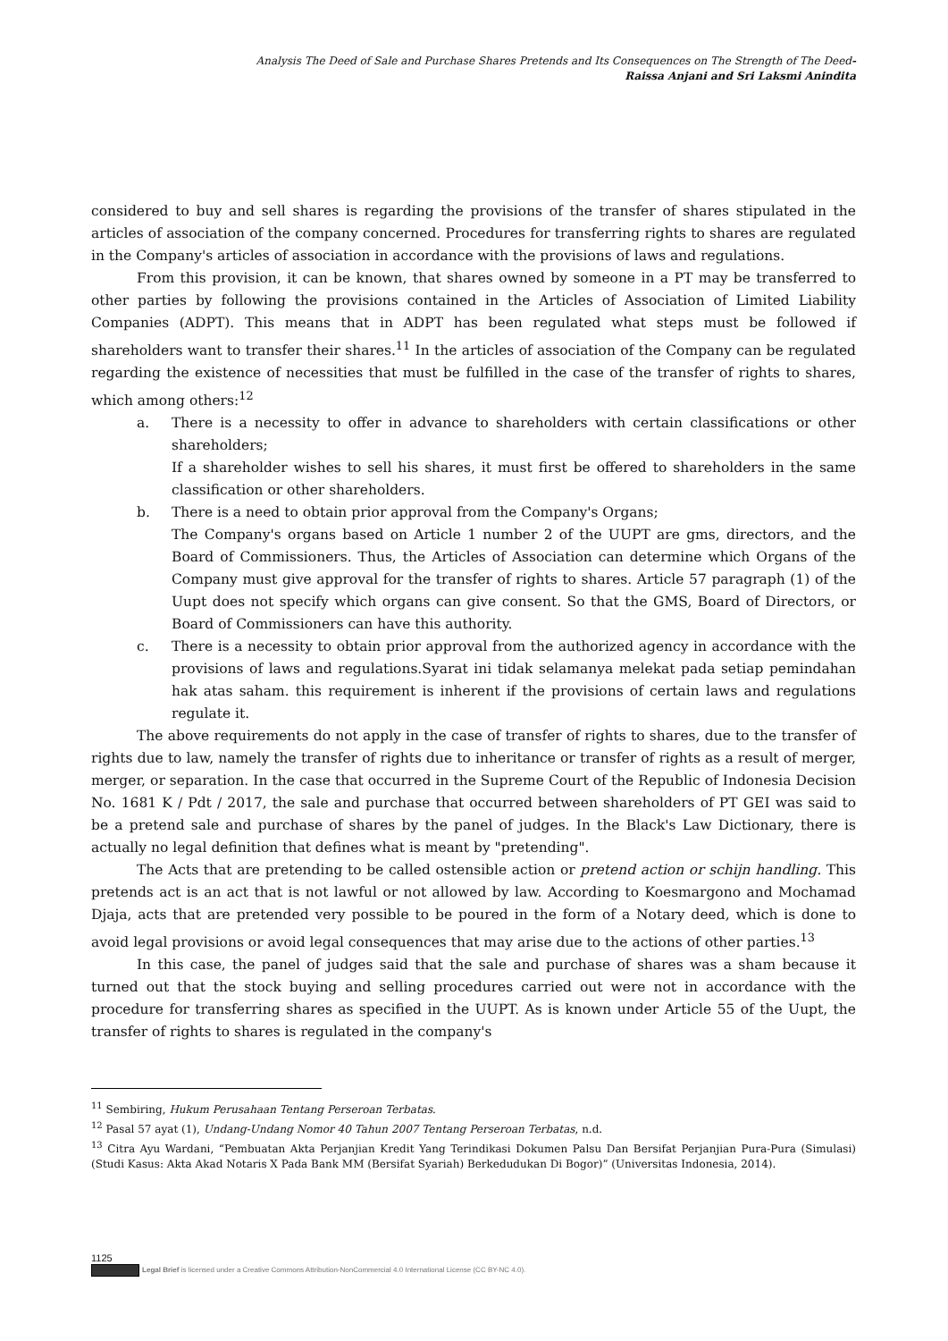Analysis The Deed of Sale and Purchase Shares Pretends and Its Consequences on The Strength of The Deed-
Raissa Anjani and Sri Laksmi Anindita
considered to buy and sell shares is regarding the provisions of the transfer of shares stipulated in the articles of association of the company concerned. Procedures for transferring rights to shares are regulated in the Company's articles of association in accordance with the provisions of laws and regulations.
From this provision, it can be known, that shares owned by someone in a PT may be transferred to other parties by following the provisions contained in the Articles of Association of Limited Liability Companies (ADPT). This means that in ADPT has been regulated what steps must be followed if shareholders want to transfer their shares.<sup>11</sup> In the articles of association of the Company can be regulated regarding the existence of necessities that must be fulfilled in the case of the transfer of rights to shares, which among others:<sup>12</sup>
a. There is a necessity to offer in advance to shareholders with certain classifications or other shareholders;
If a shareholder wishes to sell his shares, it must first be offered to shareholders in the same classification or other shareholders.
b. There is a need to obtain prior approval from the Company's Organs;
The Company's organs based on Article 1 number 2 of the UUPT are gms, directors, and the Board of Commissioners. Thus, the Articles of Association can determine which Organs of the Company must give approval for the transfer of rights to shares. Article 57 paragraph (1) of the Uupt does not specify which organs can give consent. So that the GMS, Board of Directors, or Board of Commissioners can have this authority.
c. There is a necessity to obtain prior approval from the authorized agency in accordance with the provisions of laws and regulations.Syarat ini tidak selamanya melekat pada setiap pemindahan hak atas saham. this requirement is inherent if the provisions of certain laws and regulations regulate it.
The above requirements do not apply in the case of transfer of rights to shares, due to the transfer of rights due to law, namely the transfer of rights due to inheritance or transfer of rights as a result of merger, merger, or separation. In the case that occurred in the Supreme Court of the Republic of Indonesia Decision No. 1681 K / Pdt / 2017, the sale and purchase that occurred between shareholders of PT GEI was said to be a pretend sale and purchase of shares by the panel of judges. In the Black's Law Dictionary, there is actually no legal definition that defines what is meant by "pretending".
The Acts that are pretending to be called ostensible action or pretend action or schijn handling. This pretends act is an act that is not lawful or not allowed by law. According to Koesmargono and Mochamad Djaja, acts that are pretended very possible to be poured in the form of a Notary deed, which is done to avoid legal provisions or avoid legal consequences that may arise due to the actions of other parties.<sup>13</sup>
In this case, the panel of judges said that the sale and purchase of shares was a sham because it turned out that the stock buying and selling procedures carried out were not in accordance with the procedure for transferring shares as specified in the UUPT. As is known under Article 55 of the Uupt, the transfer of rights to shares is regulated in the company's
<sup>11</sup> Sembiring, Hukum Perusahaan Tentang Perseroan Terbatas.
<sup>12</sup> Pasal 57 ayat (1), Undang-Undang Nomor 40 Tahun 2007 Tentang Perseroan Terbatas, n.d.
<sup>13</sup> Citra Ayu Wardani, “Pembuatan Akta Perjanjian Kredit Yang Terindikasi Dokumen Palsu Dan Bersifat Perjanjian Pura-Pura (Simulasi) (Studi Kasus: Akta Akad Notaris X Pada Bank MM (Bersifat Syariah) Berkedudukan Di Bogor)” (Universitas Indonesia, 2014).
1125
Legal Brief is licensed under a Creative Commons Attribution-NonCommercial 4.0 International License (CC BY-NC 4.0).